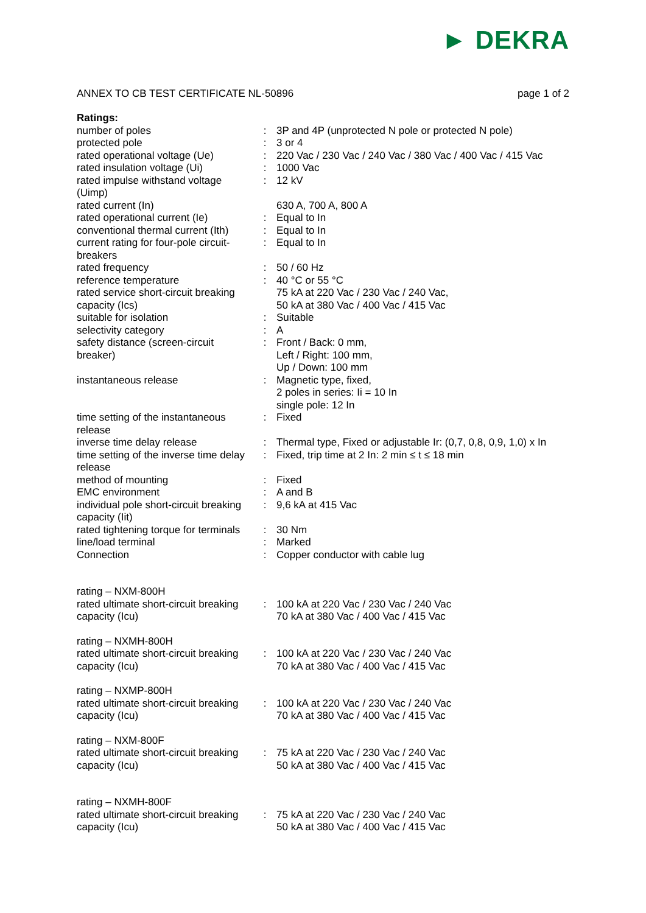► DEKRA
ANNEX TO CB TEST CERTIFICATE NL-50896
page 1 of 2
| Ratings: | | |
| number of poles | : | 3P and 4P (unprotected N pole or protected N pole) |
| protected pole | : | 3 or 4 |
| rated operational voltage (Ue) | : | 220 Vac / 230 Vac / 240 Vac / 380 Vac / 400 Vac / 415 Vac |
| rated insulation voltage (Ui) | : | 1000 Vac |
| rated impulse withstand voltage (Uimp) | : | 12 kV |
| rated current (In) | | 630 A, 700 A, 800 A |
| rated operational current (Ie) | : | Equal to In |
| conventional thermal current (Ith) | : | Equal to In |
| current rating for four-pole circuit-breakers | : | Equal to In |
| rated frequency | : | 50 / 60 Hz |
| reference temperature | : | 40 °C or 55 °C |
| rated service short-circuit breaking capacity (Ics) | | 75 kA at 220 Vac / 230 Vac / 240 Vac, 50 kA at 380 Vac / 400 Vac / 415 Vac |
| suitable for isolation | : | Suitable |
| selectivity category | : | A |
| safety distance (screen-circuit breaker) | : | Front / Back: 0 mm, Left / Right: 100 mm, Up / Down: 100 mm |
| instantaneous release | : | Magnetic type, fixed, 2 poles in series: Ii = 10 In single pole: 12 In |
| time setting of the instantaneous release | : | Fixed |
| inverse time delay release | : | Thermal type, Fixed or adjustable Ir: (0,7, 0,8, 0,9, 1,0) x In |
| time setting of the inverse time delay release | : | Fixed, trip time at 2 In: 2 min ≤ t ≤ 18 min |
| method of mounting | : | Fixed |
| EMC environment | : | A and B |
| individual pole short-circuit breaking capacity (Iit) | : | 9,6 kA at 415 Vac |
| rated tightening torque for terminals | : | 30 Nm |
| line/load terminal | : | Marked |
| Connection | : | Copper conductor with cable lug |
| rating – NXM-800H | | |
| rated ultimate short-circuit breaking capacity (Icu) | : | 100 kA at 220 Vac / 230 Vac / 240 Vac 70 kA at 380 Vac / 400 Vac / 415 Vac |
| rating – NXMH-800H | | |
| rated ultimate short-circuit breaking capacity (Icu) | : | 100 kA at 220 Vac / 230 Vac / 240 Vac 70 kA at 380 Vac / 400 Vac / 415 Vac |
| rating – NXMP-800H | | |
| rated ultimate short-circuit breaking capacity (Icu) | : | 100 kA at 220 Vac / 230 Vac / 240 Vac 70 kA at 380 Vac / 400 Vac / 415 Vac |
| rating – NXM-800F | | |
| rated ultimate short-circuit breaking capacity (Icu) | : | 75 kA at 220 Vac / 230 Vac / 240 Vac 50 kA at 380 Vac / 400 Vac / 415 Vac |
| rating – NXMH-800F | | |
| rated ultimate short-circuit breaking capacity (Icu) | : | 75 kA at 220 Vac / 230 Vac / 240 Vac 50 kA at 380 Vac / 400 Vac / 415 Vac |